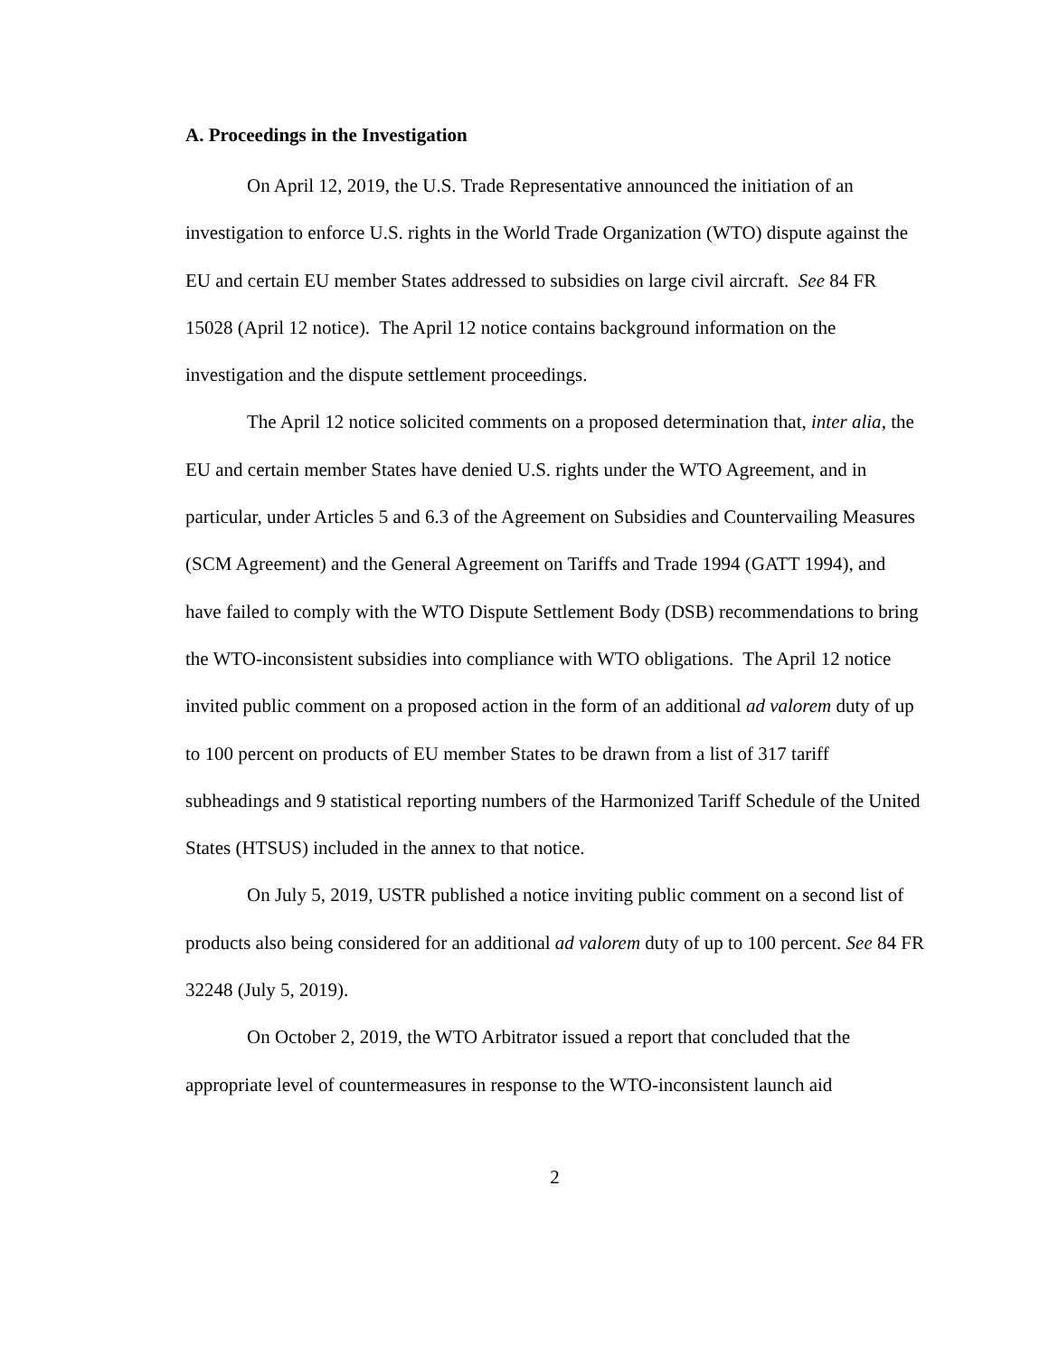A. Proceedings in the Investigation
On April 12, 2019, the U.S. Trade Representative announced the initiation of an investigation to enforce U.S. rights in the World Trade Organization (WTO) dispute against the EU and certain EU member States addressed to subsidies on large civil aircraft. See 84 FR 15028 (April 12 notice). The April 12 notice contains background information on the investigation and the dispute settlement proceedings.
The April 12 notice solicited comments on a proposed determination that, inter alia, the EU and certain member States have denied U.S. rights under the WTO Agreement, and in particular, under Articles 5 and 6.3 of the Agreement on Subsidies and Countervailing Measures (SCM Agreement) and the General Agreement on Tariffs and Trade 1994 (GATT 1994), and have failed to comply with the WTO Dispute Settlement Body (DSB) recommendations to bring the WTO-inconsistent subsidies into compliance with WTO obligations. The April 12 notice invited public comment on a proposed action in the form of an additional ad valorem duty of up to 100 percent on products of EU member States to be drawn from a list of 317 tariff subheadings and 9 statistical reporting numbers of the Harmonized Tariff Schedule of the United States (HTSUS) included in the annex to that notice.
On July 5, 2019, USTR published a notice inviting public comment on a second list of products also being considered for an additional ad valorem duty of up to 100 percent. See 84 FR 32248 (July 5, 2019).
On October 2, 2019, the WTO Arbitrator issued a report that concluded that the appropriate level of countermeasures in response to the WTO-inconsistent launch aid
2